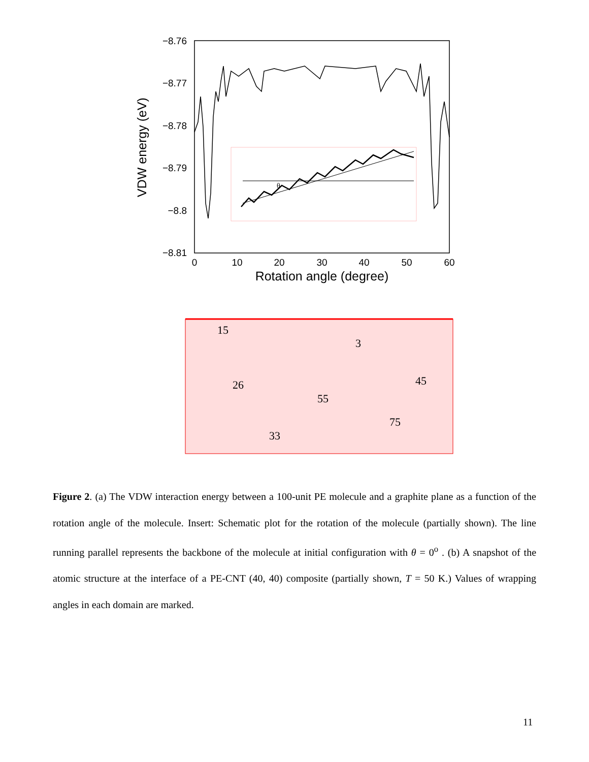−8.76
−8.77
−8.78
−8.79
−8.8
−8.81
0
10
20
30
40
50
60
Rotation angle (degree)
VDW energy (eV)
θ
15
3
26
45
55
75
33
Figure 2. (a) The VDW interaction energy between a 100-unit PE molecule and a graphite plane as a function of the rotation angle of the molecule. Insert: Schematic plot for the rotation of the molecule (partially shown). The line running parallel represents the backbone of the molecule at initial configuration with θ = 0<sup>o</sup> . (b) A snapshot of the atomic structure at the interface of a PE-CNT (40, 40) composite (partially shown, T = 50 K.) Values of wrapping angles in each domain are marked.
11